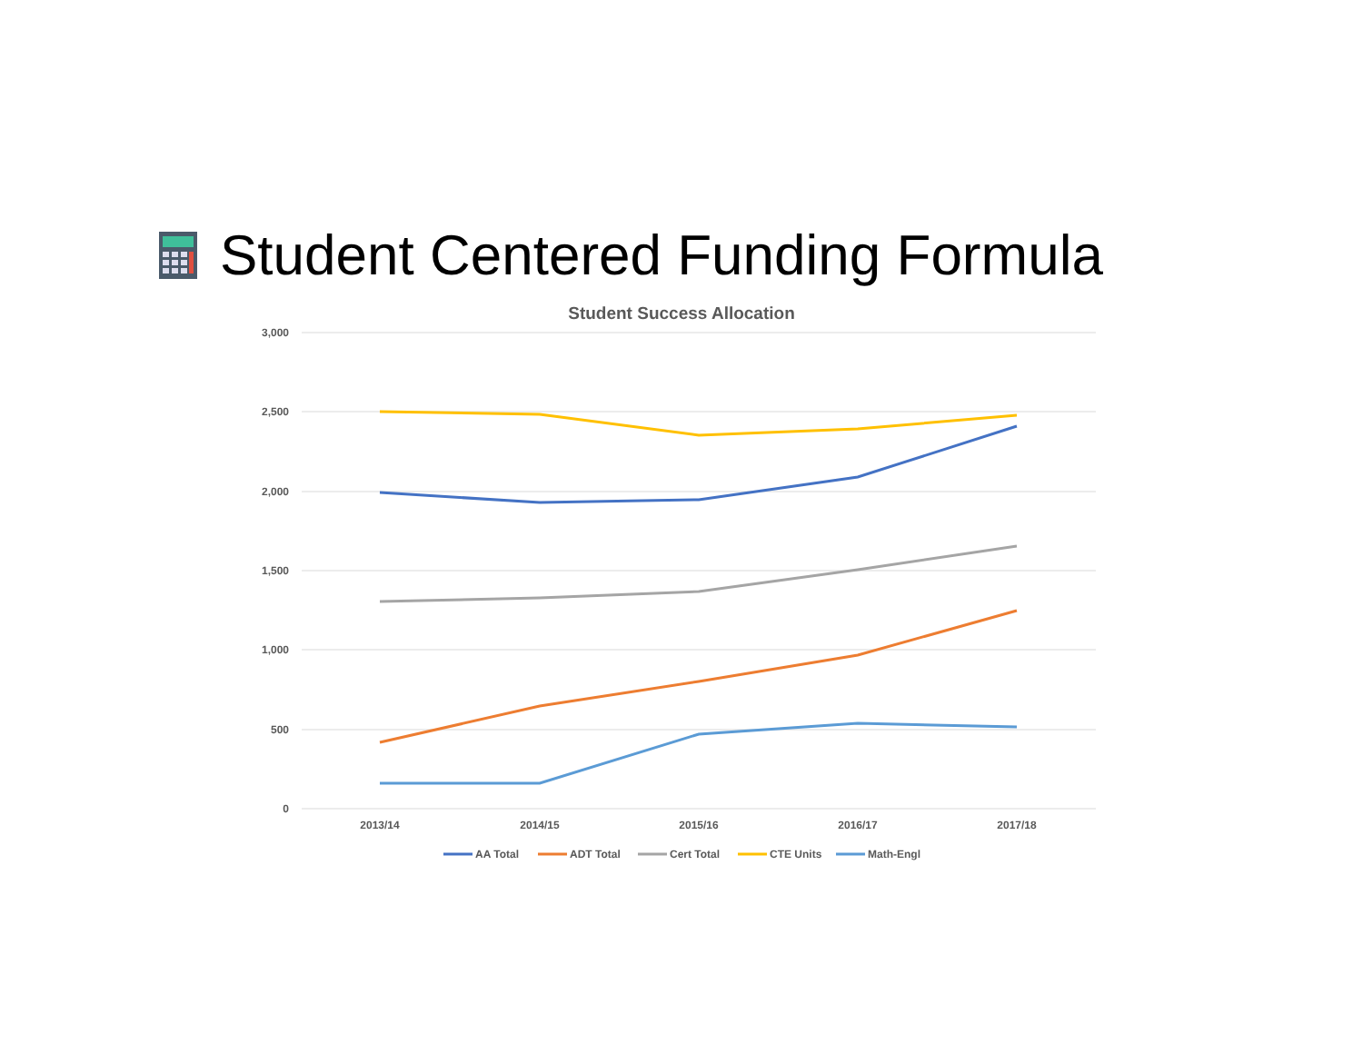Student Centered Funding Formula
Student Success Allocation
3,000
2,500
2,000
1,500
1,000
500
0
2013/14
2014/15
2015/16
2016/17
2017/18
AA Total
ADT Total
Cert Total
CTE Units
Math-Engl